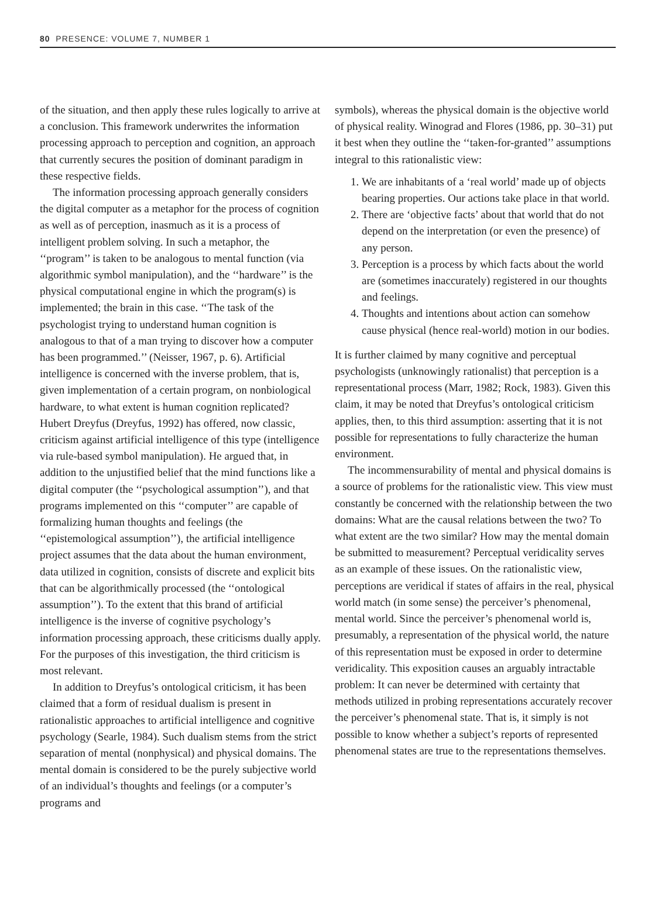80 PRESENCE: VOLUME 7, NUMBER 1
of the situation, and then apply these rules logically to arrive at a conclusion. This framework underwrites the information processing approach to perception and cognition, an approach that currently secures the position of dominant paradigm in these respective fields.
The information processing approach generally considers the digital computer as a metaphor for the process of cognition as well as of perception, inasmuch as it is a process of intelligent problem solving. In such a metaphor, the ‘‘program’’ is taken to be analogous to mental function (via algorithmic symbol manipulation), and the ‘‘hardware’’ is the physical computational engine in which the program(s) is implemented; the brain in this case. ‘‘The task of the psychologist trying to understand human cognition is analogous to that of a man trying to discover how a computer has been programmed.’’ (Neisser, 1967, p. 6). Artificial intelligence is concerned with the inverse problem, that is, given implementation of a certain program, on nonbiological hardware, to what extent is human cognition replicated? Hubert Dreyfus (Dreyfus, 1992) has offered, now classic, criticism against artificial intelligence of this type (intelligence via rule-based symbol manipulation). He argued that, in addition to the unjustified belief that the mind functions like a digital computer (the ‘‘psychological assumption’’), and that programs implemented on this ‘‘computer’’ are capable of formalizing human thoughts and feelings (the ‘‘epistemological assumption’’), the artificial intelligence project assumes that the data about the human environment, data utilized in cognition, consists of discrete and explicit bits that can be algorithmically processed (the ‘‘ontological assumption’’). To the extent that this brand of artificial intelligence is the inverse of cognitive psychology’s information processing approach, these criticisms dually apply. For the purposes of this investigation, the third criticism is most relevant.
In addition to Dreyfus’s ontological criticism, it has been claimed that a form of residual dualism is present in rationalistic approaches to artificial intelligence and cognitive psychology (Searle, 1984). Such dualism stems from the strict separation of mental (nonphysical) and physical domains. The mental domain is considered to be the purely subjective world of an individual’s thoughts and feelings (or a computer’s programs and
symbols), whereas the physical domain is the objective world of physical reality. Winograd and Flores (1986, pp. 30–31) put it best when they outline the ‘‘taken-for-granted’’ assumptions integral to this rationalistic view:
1. We are inhabitants of a ‘real world’ made up of objects bearing properties. Our actions take place in that world.
2. There are ‘objective facts’ about that world that do not depend on the interpretation (or even the presence) of any person.
3. Perception is a process by which facts about the world are (sometimes inaccurately) registered in our thoughts and feelings.
4. Thoughts and intentions about action can somehow cause physical (hence real-world) motion in our bodies.
It is further claimed by many cognitive and perceptual psychologists (unknowingly rationalist) that perception is a representational process (Marr, 1982; Rock, 1983). Given this claim, it may be noted that Dreyfus’s ontological criticism applies, then, to this third assumption: asserting that it is not possible for representations to fully characterize the human environment.
The incommensurability of mental and physical domains is a source of problems for the rationalistic view. This view must constantly be concerned with the relationship between the two domains: What are the causal relations between the two? To what extent are the two similar? How may the mental domain be submitted to measurement? Perceptual veridicality serves as an example of these issues. On the rationalistic view, perceptions are veridical if states of affairs in the real, physical world match (in some sense) the perceiver’s phenomenal, mental world. Since the perceiver’s phenomenal world is, presumably, a representation of the physical world, the nature of this representation must be exposed in order to determine veridicality. This exposition causes an arguably intractable problem: It can never be determined with certainty that methods utilized in probing representations accurately recover the perceiver’s phenomenal state. That is, it simply is not possible to know whether a subject’s reports of represented phenomenal states are true to the representations themselves.